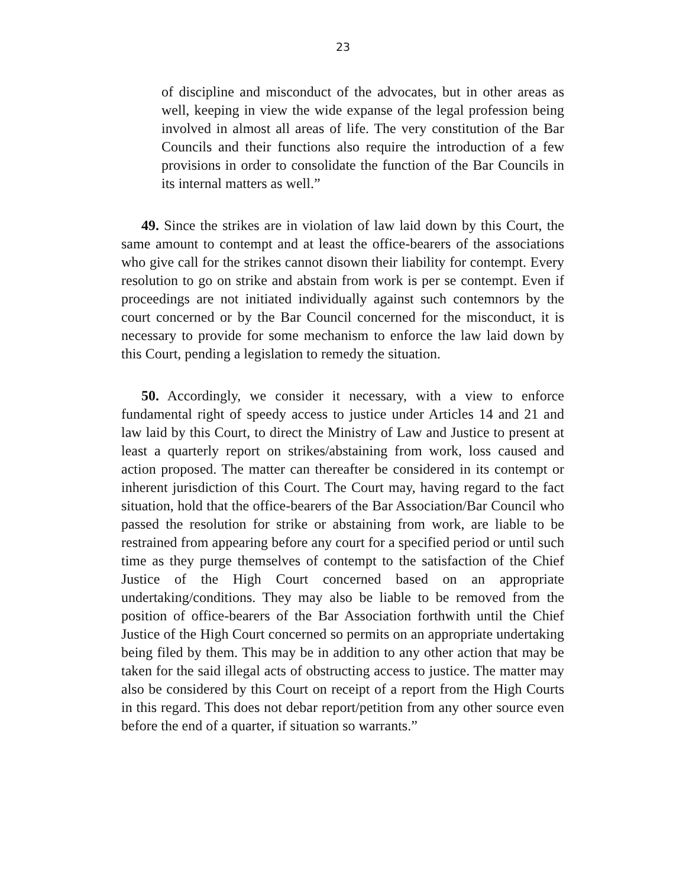23
of discipline and misconduct of the advocates, but in other areas as well, keeping in view the wide expanse of the legal profession being involved in almost all areas of life. The very constitution of the Bar Councils and their functions also require the introduction of a few provisions in order to consolidate the function of the Bar Councils in its internal matters as well.”
49. Since the strikes are in violation of law laid down by this Court, the same amount to contempt and at least the office-bearers of the associations who give call for the strikes cannot disown their liability for contempt. Every resolution to go on strike and abstain from work is per se contempt. Even if proceedings are not initiated individually against such contemnors by the court concerned or by the Bar Council concerned for the misconduct, it is necessary to provide for some mechanism to enforce the law laid down by this Court, pending a legislation to remedy the situation.
50. Accordingly, we consider it necessary, with a view to enforce fundamental right of speedy access to justice under Articles 14 and 21 and law laid by this Court, to direct the Ministry of Law and Justice to present at least a quarterly report on strikes/abstaining from work, loss caused and action proposed. The matter can thereafter be considered in its contempt or inherent jurisdiction of this Court. The Court may, having regard to the fact situation, hold that the office-bearers of the Bar Association/Bar Council who passed the resolution for strike or abstaining from work, are liable to be restrained from appearing before any court for a specified period or until such time as they purge themselves of contempt to the satisfaction of the Chief Justice of the High Court concerned based on an appropriate undertaking/conditions. They may also be liable to be removed from the position of office-bearers of the Bar Association forthwith until the Chief Justice of the High Court concerned so permits on an appropriate undertaking being filed by them. This may be in addition to any other action that may be taken for the said illegal acts of obstructing access to justice. The matter may also be considered by this Court on receipt of a report from the High Courts in this regard. This does not debar report/petition from any other source even before the end of a quarter, if situation so warrants.”